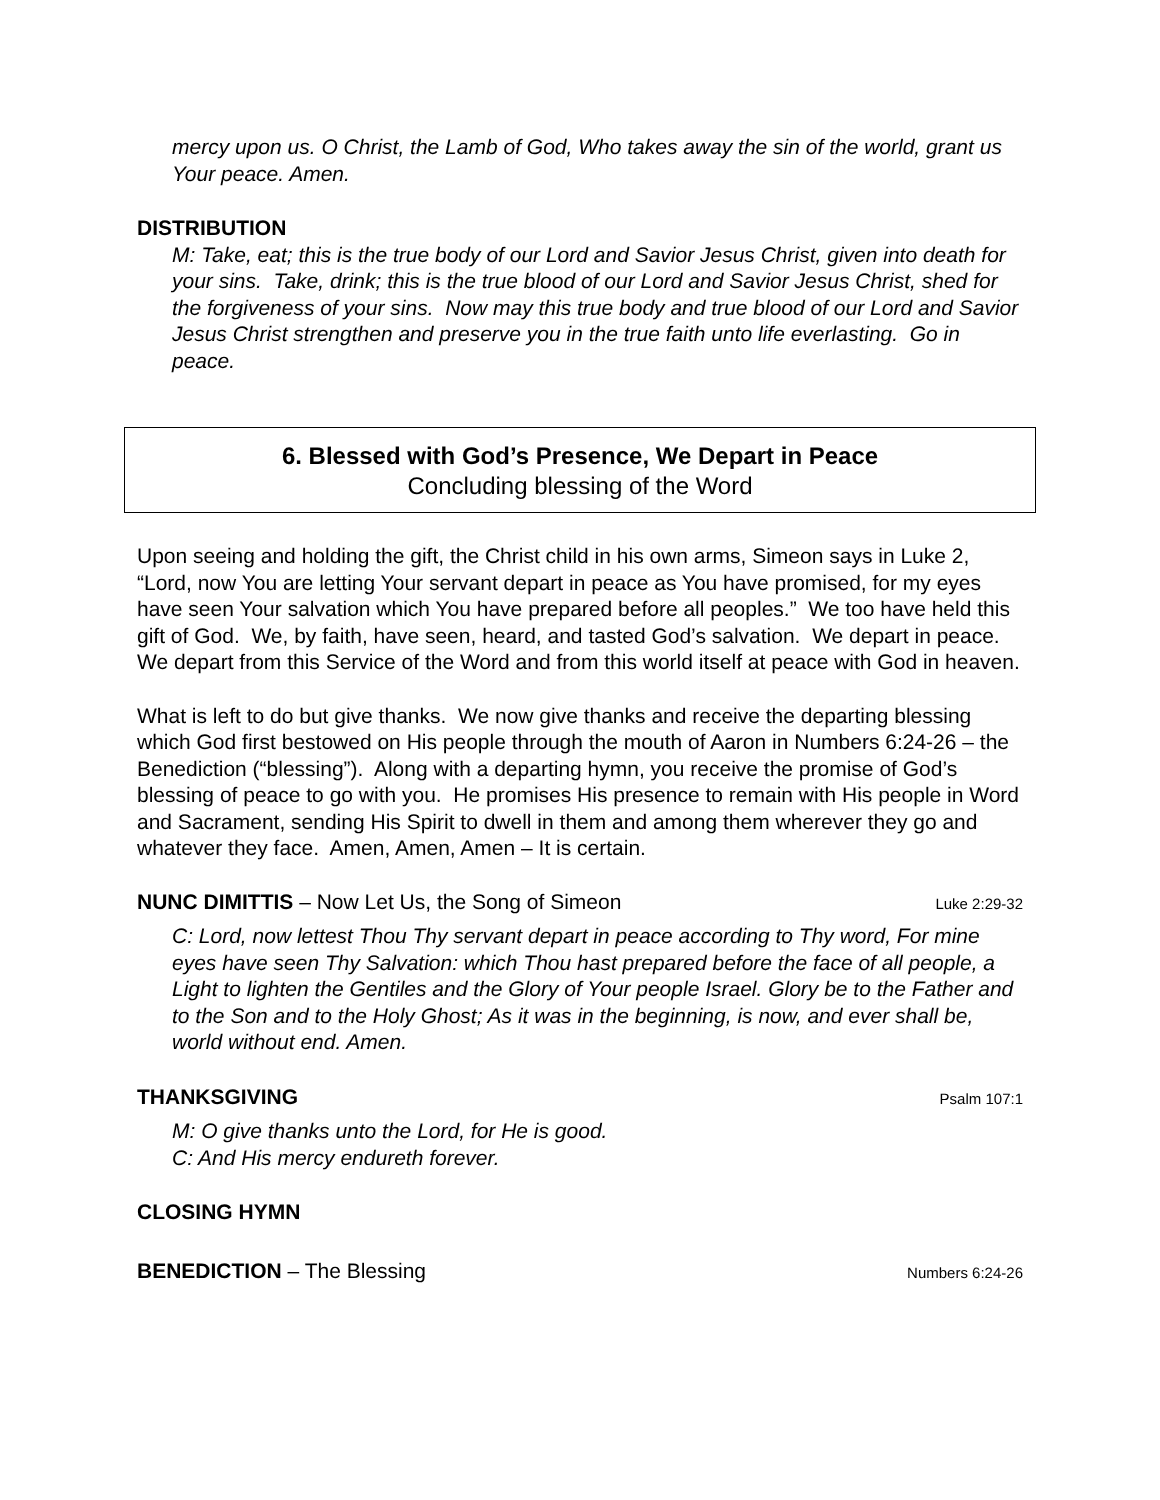mercy upon us. O Christ, the Lamb of God, Who takes away the sin of the world, grant us Your peace. Amen.
DISTRIBUTION
M: Take, eat; this is the true body of our Lord and Savior Jesus Christ, given into death for your sins. Take, drink; this is the true blood of our Lord and Savior Jesus Christ, shed for the forgiveness of your sins. Now may this true body and true blood of our Lord and Savior Jesus Christ strengthen and preserve you in the true faith unto life everlasting. Go in peace.
6. Blessed with God’s Presence, We Depart in Peace
Concluding blessing of the Word
Upon seeing and holding the gift, the Christ child in his own arms, Simeon says in Luke 2, “Lord, now You are letting Your servant depart in peace as You have promised, for my eyes have seen Your salvation which You have prepared before all peoples.” We too have held this gift of God. We, by faith, have seen, heard, and tasted God’s salvation. We depart in peace. We depart from this Service of the Word and from this world itself at peace with God in heaven.
What is left to do but give thanks. We now give thanks and receive the departing blessing which God first bestowed on His people through the mouth of Aaron in Numbers 6:24-26 – the Benediction (“blessing”). Along with a departing hymn, you receive the promise of God’s blessing of peace to go with you. He promises His presence to remain with His people in Word and Sacrament, sending His Spirit to dwell in them and among them wherever they go and whatever they face. Amen, Amen, Amen – It is certain.
NUNC DIMITTIS – Now Let Us, the Song of Simeon Luke 2:29-32
C: Lord, now lettest Thou Thy servant depart in peace according to Thy word, For mine eyes have seen Thy Salvation: which Thou hast prepared before the face of all people, a Light to lighten the Gentiles and the Glory of Your people Israel. Glory be to the Father and to the Son and to the Holy Ghost; As it was in the beginning, is now, and ever shall be, world without end. Amen.
THANKSGIVING
Psalm 107:1
M: O give thanks unto the Lord, for He is good.
C: And His mercy endureth forever.
CLOSING HYMN
BENEDICTION – The Blessing Numbers 6:24-26